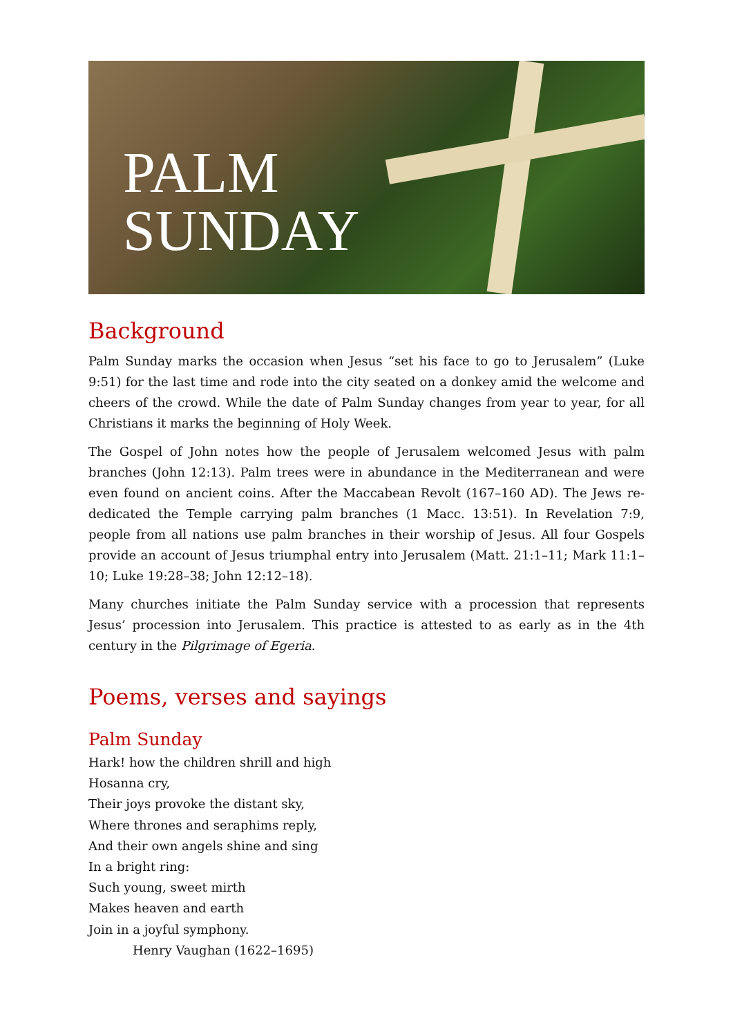PALM
SUNDAY
Background
Palm Sunday marks the occasion when Jesus “set his face to go to Jerusalem” (Luke 9:51) for the last time and rode into the city seated on a donkey amid the welcome and cheers of the crowd. While the date of Palm Sunday changes from year to year, for all Christians it marks the beginning of Holy Week.
The Gospel of John notes how the people of Jerusalem welcomed Jesus with palm branches (John 12:13). Palm trees were in abundance in the Mediterranean and were even found on ancient coins. After the Maccabean Revolt (167–160 AD). The Jews re-dedicated the Temple carrying palm branches (1 Macc. 13:51). In Revelation 7:9, people from all nations use palm branches in their worship of Jesus. All four Gospels provide an account of Jesus triumphal entry into Jerusalem (Matt. 21:1–11; Mark 11:1–10; Luke 19:28–38; John 12:12–18).
Many churches initiate the Palm Sunday service with a procession that represents Jesus’ procession into Jerusalem. This practice is attested to as early as in the 4th century in the Pilgrimage of Egeria.
Poems, verses and sayings
Palm Sunday
Hark! how the children shrill and high
Hosanna cry,
Their joys provoke the distant sky,
Where thrones and seraphims reply,
And their own angels shine and sing
In a bright ring:
Such young, sweet mirth
Makes heaven and earth
Join in a joyful symphony.
Henry Vaughan (1622–1695)